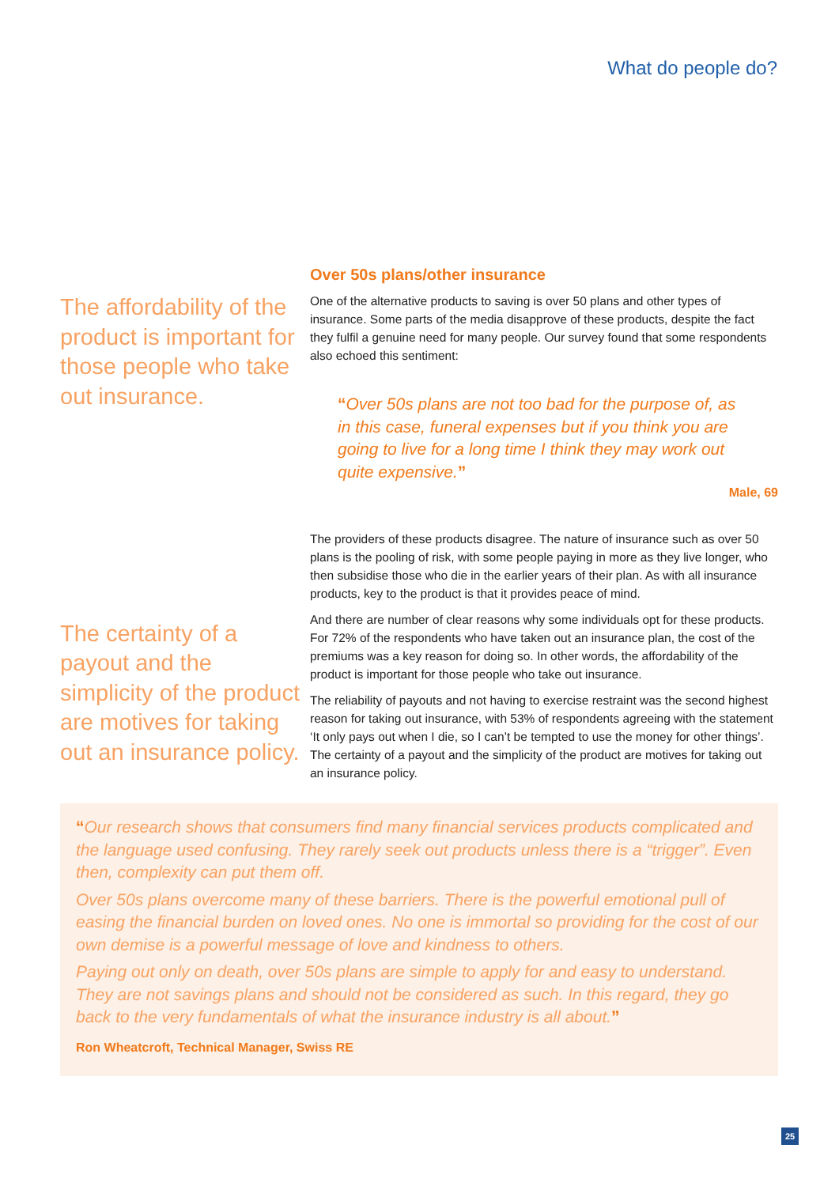What do people do?
The affordability of the product is important for those people who take out insurance.
The certainty of a payout and the simplicity of the product are motives for taking out an insurance policy.
Over 50s plans/other insurance
One of the alternative products to saving is over 50 plans and other types of insurance. Some parts of the media disapprove of these products, despite the fact they fulfil a genuine need for many people. Our survey found that some respondents also echoed this sentiment:
“Over 50s plans are not too bad for the purpose of, as in this case, funeral expenses but if you think you are going to live for a long time I think they may work out quite expensive.”
Male, 69
The providers of these products disagree. The nature of insurance such as over 50 plans is the pooling of risk, with some people paying in more as they live longer, who then subsidise those who die in the earlier years of their plan. As with all insurance products, key to the product is that it provides peace of mind.
And there are number of clear reasons why some individuals opt for these products. For 72% of the respondents who have taken out an insurance plan, the cost of the premiums was a key reason for doing so. In other words, the affordability of the product is important for those people who take out insurance.
The reliability of payouts and not having to exercise restraint was the second highest reason for taking out insurance, with 53% of respondents agreeing with the statement ‘It only pays out when I die, so I can’t be tempted to use the money for other things’. The certainty of a payout and the simplicity of the product are motives for taking out an insurance policy.
“Our research shows that consumers find many financial services products complicated and the language used confusing. They rarely seek out products unless there is a “trigger”. Even then, complexity can put them off.
Over 50s plans overcome many of these barriers. There is the powerful emotional pull of easing the financial burden on loved ones. No one is immortal so providing for the cost of our own demise is a powerful message of love and kindness to others.
Paying out only on death, over 50s plans are simple to apply for and easy to understand. They are not savings plans and should not be considered as such. In this regard, they go back to the very fundamentals of what the insurance industry is all about.”
Ron Wheatcroft, Technical Manager, Swiss RE
25